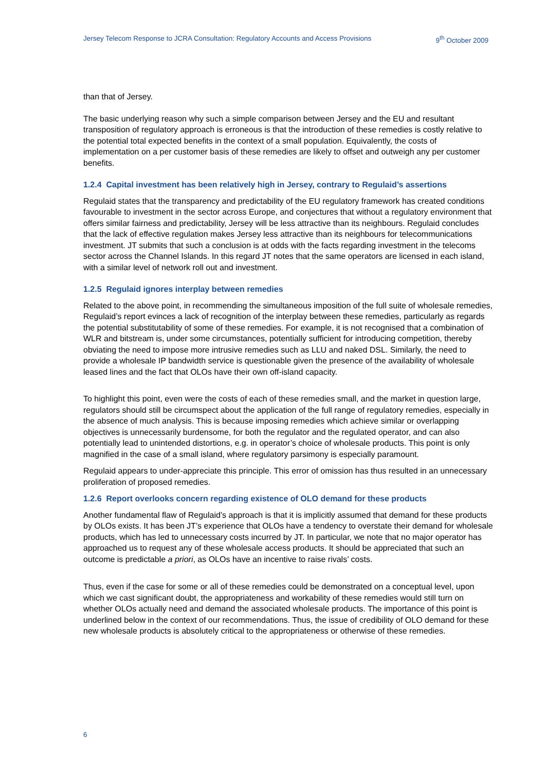Jersey Telecom Response to JCRA Consultation: Regulatory Accounts and Access Provisions 9<sup>th</sup> October 2009
than that of Jersey.
The basic underlying reason why such a simple comparison between Jersey and the EU and resultant transposition of regulatory approach is erroneous is that the introduction of these remedies is costly relative to the potential total expected benefits in the context of a small population. Equivalently, the costs of implementation on a per customer basis of these remedies are likely to offset and outweigh any per customer benefits.
1.2.4 Capital investment has been relatively high in Jersey, contrary to Regulaid’s assertions
Regulaid states that the transparency and predictability of the EU regulatory framework has created conditions favourable to investment in the sector across Europe, and conjectures that without a regulatory environment that offers similar fairness and predictability, Jersey will be less attractive than its neighbours. Regulaid concludes that the lack of effective regulation makes Jersey less attractive than its neighbours for telecommunications investment. JT submits that such a conclusion is at odds with the facts regarding investment in the telecoms sector across the Channel Islands. In this regard JT notes that the same operators are licensed in each island, with a similar level of network roll out and investment.
1.2.5 Regulaid ignores interplay between remedies
Related to the above point, in recommending the simultaneous imposition of the full suite of wholesale remedies, Regulaid’s report evinces a lack of recognition of the interplay between these remedies, particularly as regards the potential substitutability of some of these remedies. For example, it is not recognised that a combination of WLR and bitstream is, under some circumstances, potentially sufficient for introducing competition, thereby obviating the need to impose more intrusive remedies such as LLU and naked DSL. Similarly, the need to provide a wholesale IP bandwidth service is questionable given the presence of the availability of wholesale leased lines and the fact that OLOs have their own off-island capacity.
To highlight this point, even were the costs of each of these remedies small, and the market in question large, regulators should still be circumspect about the application of the full range of regulatory remedies, especially in the absence of much analysis. This is because imposing remedies which achieve similar or overlapping objectives is unnecessarily burdensome, for both the regulator and the regulated operator, and can also potentially lead to unintended distortions, e.g. in operator’s choice of wholesale products. This point is only magnified in the case of a small island, where regulatory parsimony is especially paramount.
Regulaid appears to under-appreciate this principle. This error of omission has thus resulted in an unnecessary proliferation of proposed remedies.
1.2.6 Report overlooks concern regarding existence of OLO demand for these products
Another fundamental flaw of Regulaid’s approach is that it is implicitly assumed that demand for these products by OLOs exists. It has been JT’s experience that OLOs have a tendency to overstate their demand for wholesale products, which has led to unnecessary costs incurred by JT. In particular, we note that no major operator has approached us to request any of these wholesale access products. It should be appreciated that such an outcome is predictable a priori, as OLOs have an incentive to raise rivals’ costs.
Thus, even if the case for some or all of these remedies could be demonstrated on a conceptual level, upon which we cast significant doubt, the appropriateness and workability of these remedies would still turn on whether OLOs actually need and demand the associated wholesale products. The importance of this point is underlined below in the context of our recommendations. Thus, the issue of credibility of OLO demand for these new wholesale products is absolutely critical to the appropriateness or otherwise of these remedies.
6